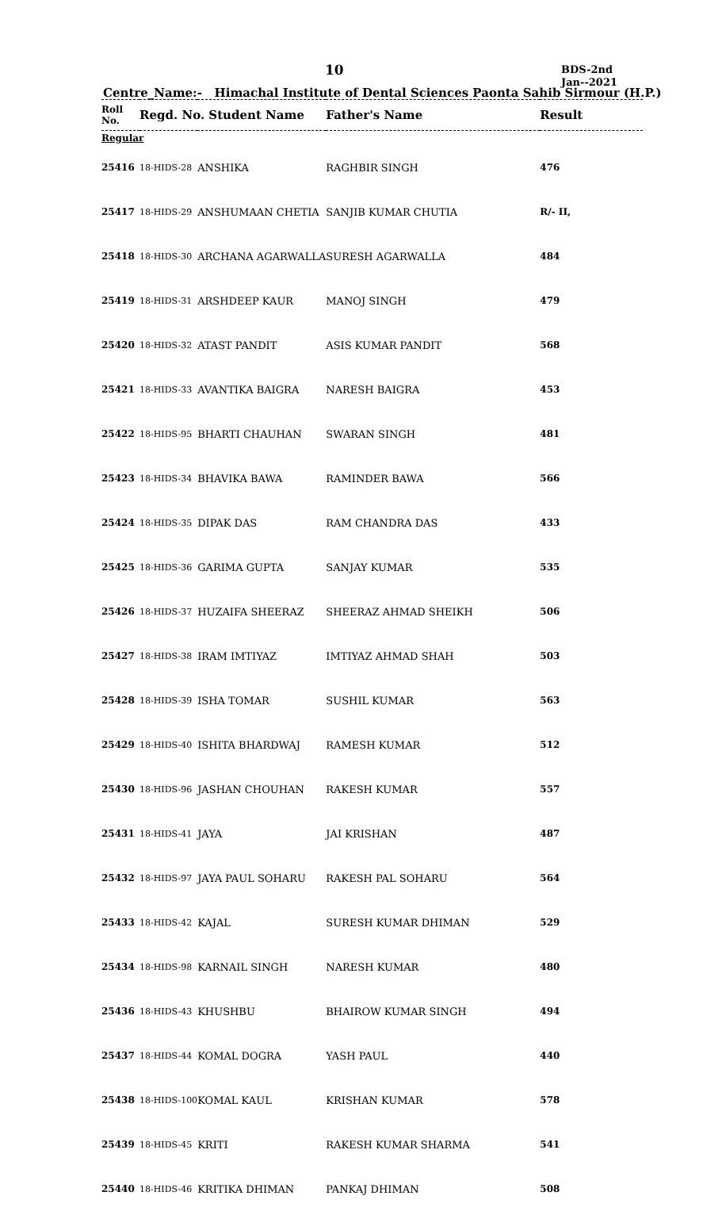10
BDS-2nd
Jan--2021
Centre_Name:- Himachal Institute of Dental Sciences Paonta Sahib Sirmour (H.P.)
| Roll No. | Regd. No. Student Name | | Father's Name | Result |
| --- | --- | --- | --- | --- |
| Regular | | | | |
| 25416 | 18-HIDS-28 | ANSHIKA | RAGHBIR SINGH | 476 |
| 25417 | 18-HIDS-29 | ANSHUMAAN CHETIA | SANJIB KUMAR CHUTIA | R/- II, |
| 25418 | 18-HIDS-30 | ARCHANA AGARWALLA | SURESH AGARWALLA | 484 |
| 25419 | 18-HIDS-31 | ARSHDEEP KAUR | MANOJ SINGH | 479 |
| 25420 | 18-HIDS-32 | ATAST PANDIT | ASIS KUMAR PANDIT | 568 |
| 25421 | 18-HIDS-33 | AVANTIKA BAIGRA | NARESH BAIGRA | 453 |
| 25422 | 18-HIDS-95 | BHARTI CHAUHAN | SWARAN SINGH | 481 |
| 25423 | 18-HIDS-34 | BHAVIKA BAWA | RAMINDER BAWA | 566 |
| 25424 | 18-HIDS-35 | DIPAK DAS | RAM CHANDRA DAS | 433 |
| 25425 | 18-HIDS-36 | GARIMA GUPTA | SANJAY KUMAR | 535 |
| 25426 | 18-HIDS-37 | HUZAIFA SHEERAZ | SHEERAZ AHMAD SHEIKH | 506 |
| 25427 | 18-HIDS-38 | IRAM IMTIYAZ | IMTIYAZ AHMAD SHAH | 503 |
| 25428 | 18-HIDS-39 | ISHA TOMAR | SUSHIL KUMAR | 563 |
| 25429 | 18-HIDS-40 | ISHITA BHARDWAJ | RAMESH KUMAR | 512 |
| 25430 | 18-HIDS-96 | JASHAN CHOUHAN | RAKESH KUMAR | 557 |
| 25431 | 18-HIDS-41 | JAYA | JAI KRISHAN | 487 |
| 25432 | 18-HIDS-97 | JAYA PAUL SOHARU | RAKESH PAL SOHARU | 564 |
| 25433 | 18-HIDS-42 | KAJAL | SURESH KUMAR DHIMAN | 529 |
| 25434 | 18-HIDS-98 | KARNAIL SINGH | NARESH KUMAR | 480 |
| 25436 | 18-HIDS-43 | KHUSHBU | BHAIROW KUMAR SINGH | 494 |
| 25437 | 18-HIDS-44 | KOMAL DOGRA | YASH PAUL | 440 |
| 25438 | 18-HIDS-100 | KOMAL KAUL | KRISHAN KUMAR | 578 |
| 25439 | 18-HIDS-45 | KRITI | RAKESH KUMAR SHARMA | 541 |
| 25440 | 18-HIDS-46 | KRITIKA DHIMAN | PANKAJ DHIMAN | 508 |